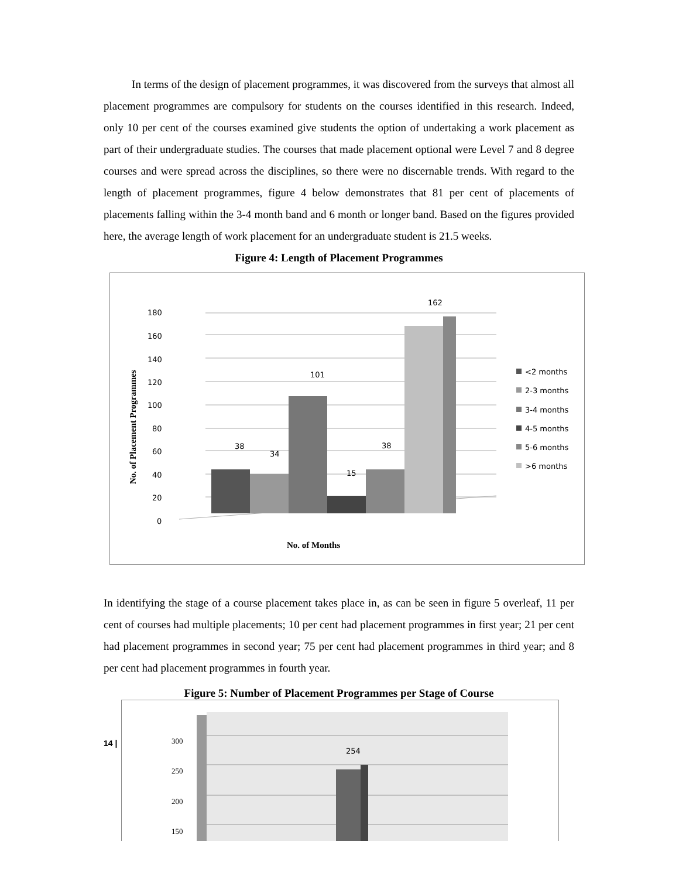In terms of the design of placement programmes, it was discovered from the surveys that almost all placement programmes are compulsory for students on the courses identified in this research. Indeed, only 10 per cent of the courses examined give students the option of undertaking a work placement as part of their undergraduate studies. The courses that made placement optional were Level 7 and 8 degree courses and were spread across the disciplines, so there were no discernable trends. With regard to the length of placement programmes, figure 4 below demonstrates that 81 per cent of placements of placements falling within the 3-4 month band and 6 month or longer band. Based on the figures provided here, the average length of work placement for an undergraduate student is 21.5 weeks.
Figure 4: Length of Placement Programmes
180
160
140
120
100
80
60
40
20
0
38
34
101
15
38
162
No. of Months
No. of Placement Programmes
<2 months
2-3 months
3-4 months
4-5 months
5-6 months
>6 months
In identifying the stage of a course placement takes place in, as can be seen in figure 5 overleaf, 11 per cent of courses had multiple placements; 10 per cent had placement programmes in first year; 21 per cent had placement programmes in second year; 75 per cent had placement programmes in third year; and 8 per cent had placement programmes in fourth year.
Figure 5: Number of Placement Programmes per Stage of Course
300
250
200
150
254
14 |